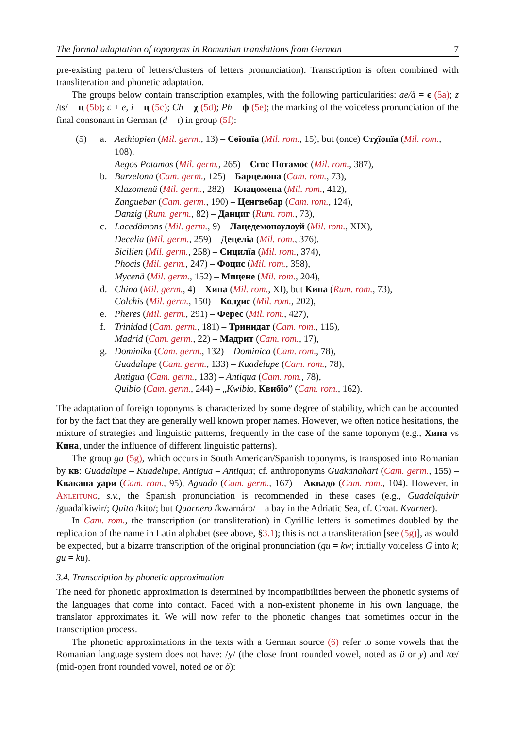The formal adaptation of toponyms in Romanian translations from German 7
pre-existing pattern of letters/clusters of letters pronunciation). Transcription is often combined with transliteration and phonetic adaptation.
The groups below contain transcription examples, with the following particularities: ae/ä = є (5a); z /ts/ = ц (5b); c + e, i = ц (5c); Ch = χ (5d); Ph = ф (5e); the marking of the voiceless pronunciation of the final consonant in German (d = t) in group (5f):
(5)
a.
Aethiopien (Mil. germ., 13) – Єѳїопїа (Mil. rom., 15), but (once) Єтχїопїа (Mil. rom., 108),
Aegos Potamos (Mil. germ., 265) – Єгос Потамос (Mil. rom., 387),
b.
Barzelona (Cam. germ., 125) – Барцелона (Cam. rom., 73),
Klazomenä (Mil. germ., 282) – Клацомена (Mil. rom., 412),
Zanguebar (Cam. germ., 190) – Ценгвебар (Cam. rom., 124),
Danzig (Rum. germ., 82) – Данциг (Rum. rom., 73),
c.
Lacedämons (Mil. germ., 9) – Лацедемонѹлѹй (Mil. rom., XIX),
Decelia (Mil. germ., 259) – Децелїа (Mil. rom., 376),
Sicilien (Mil. germ., 258) – Сицилїа (Mil. rom., 374),
Phocis (Mil. germ., 247) – Фоцис (Mil. rom., 358),
Mycenä (Mil. germ., 152) – Мицене (Mil. rom., 204),
d.
China (Mil. germ., 4) – Хина (Mil. rom., XI), but Кина (Rum. rom., 73),
Colchis (Mil. germ., 150) – Колχис (Mil. rom., 202),
e.
Pheres (Mil. germ., 291) – Ферес (Mil. rom., 427),
f.
Trinidad (Cam. germ., 181) – Тринидат (Cam. rom., 115),
Madrid (Cam. germ., 22) – Мадрит (Cam. rom., 17),
g.
Dominika (Cam. germ., 132) – Dominica (Cam. rom., 78),
Guadalupe (Cam. germ., 133) – Kuadelupe (Cam. rom., 78),
Antigua (Cam. germ., 133) – Antiqua (Cam. rom., 78),
Quibio (Cam. germ., 244) – „Kwibio, Квибїо” (Cam. rom., 162).
The adaptation of foreign toponyms is characterized by some degree of stability, which can be accounted for by the fact that they are generally well known proper names. However, we often notice hesitations, the mixture of strategies and linguistic patterns, frequently in the case of the same toponym (e.g., Хина vs Кина, under the influence of different linguistic patterns).
The group gu (5g), which occurs in South American/Spanish toponyms, is transposed into Romanian by кв: Guadalupe – Kuadelupe, Antigua – Antiqua; cf. anthroponyms Guakanahari (Cam. germ., 155) – Квакана χари (Cam. rom., 95), Aguado (Cam. germ., 167) – Аквадо (Cam. rom., 104). However, in Anleitung, s.v., the Spanish pronunciation is recommended in these cases (e.g., Guadalquivir /guadalkiwir/; Quito /kito/; but Quarnero /kwarnáro/ – a bay in the Adriatic Sea, cf. Croat. Kvarner).
In Cam. rom., the transcription (or transliteration) in Cyrillic letters is sometimes doubled by the replication of the name in Latin alphabet (see above, §3.1); this is not a transliteration [see (5g)], as would be expected, but a bizarre transcription of the original pronunciation (qu = kw; initially voiceless G into k; gu = ku).
3.4. Transcription by phonetic approximation
The need for phonetic approximation is determined by incompatibilities between the phonetic systems of the languages that come into contact. Faced with a non-existent phoneme in his own language, the translator approximates it. We will now refer to the phonetic changes that sometimes occur in the transcription process.
The phonetic approximations in the texts with a German source (6) refer to some vowels that the Romanian language system does not have: /y/ (the close front rounded vowel, noted as ü or y) and /œ/ (mid-open front rounded vowel, noted oe or ö):